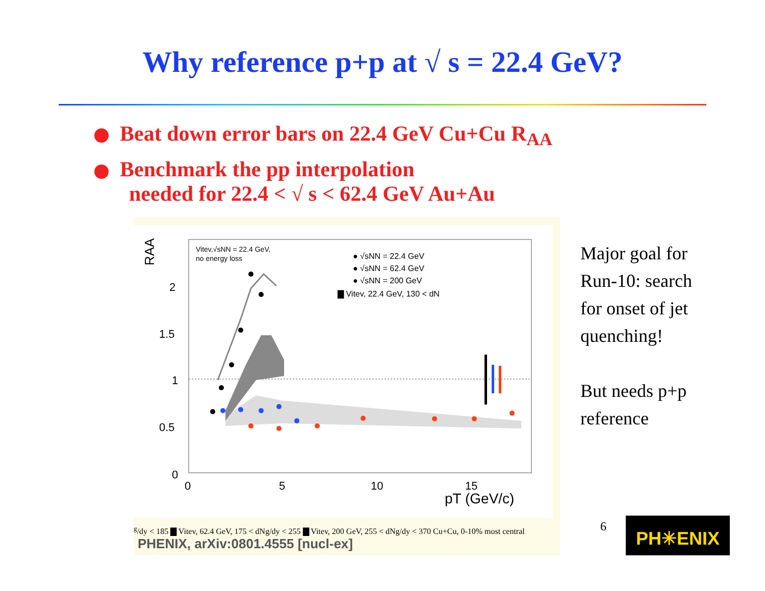Why reference p+p at √ s = 22.4 GeV?
Beat down error bars on 22.4 GeV Cu+Cu R<sub>AA</sub>
Benchmark the pp interpolation
needed for 22.4 < √ s < 62.4 GeV Au+Au
RAA
2
1.5
1
0.5
0
0
5
10
15
pT (GeV/c)
Vitev,√sNN = 22.4 GeV,
no energy loss
● √sNN = 22.4 GeV
● √sNN = 62.4 GeV
● √sNN = 200 GeV
▇ Vitev, 22.4 GeV, 130 < dNg/dy < 185
▇ Vitev, 62.4 GeV, 175 < dNg/dy < 255
▇ Vitev, 200 GeV, 255 < dNg/dy < 370
Cu+Cu, 0-10% most central
PHENIX, arXiv:0801.4555 [nucl-ex]
Major goal for
Run-10: search
for onset of jet
quenching!
But needs p+p
reference
6 PH✳ENIX